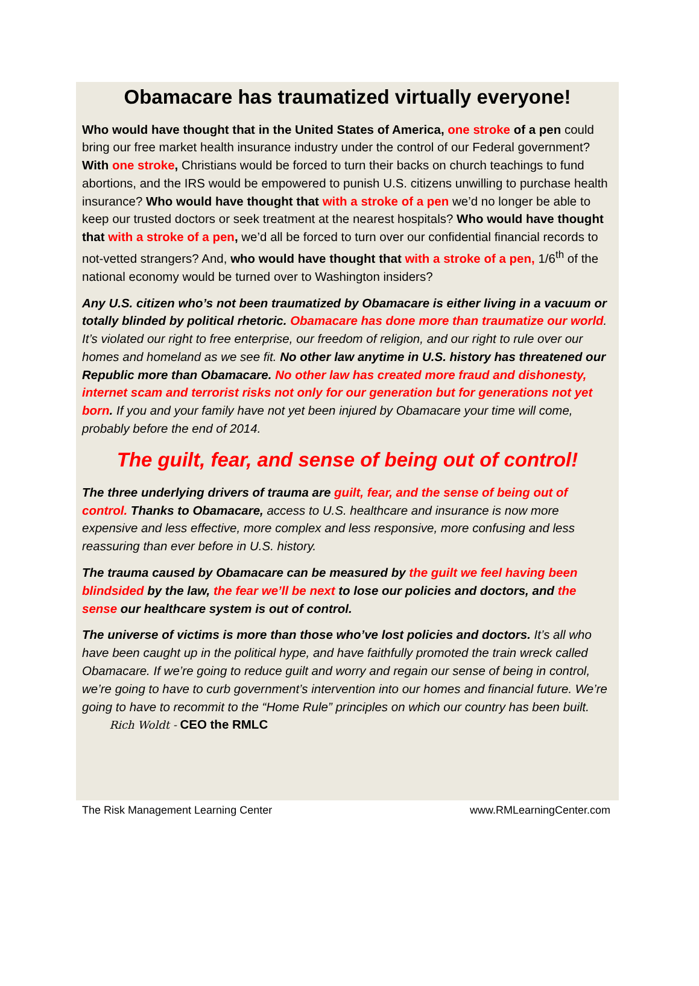Obamacare has traumatized virtually everyone!
Who would have thought that in the United States of America, one stroke of a pen could bring our free market health insurance industry under the control of our Federal government? With one stroke, Christians would be forced to turn their backs on church teachings to fund abortions, and the IRS would be empowered to punish U.S. citizens unwilling to purchase health insurance? Who would have thought that with a stroke of a pen we’d no longer be able to keep our trusted doctors or seek treatment at the nearest hospitals? Who would have thought that with a stroke of a pen, we’d all be forced to turn over our confidential financial records to not-vetted strangers? And, who would have thought that with a stroke of a pen, 1/6<sup>th</sup> of the national economy would be turned over to Washington insiders?
Any U.S. citizen who’s not been traumatized by Obamacare is either living in a vacuum or totally blinded by political rhetoric. Obamacare has done more than traumatize our world. It’s violated our right to free enterprise, our freedom of religion, and our right to rule over our homes and homeland as we see fit. No other law anytime in U.S. history has threatened our Republic more than Obamacare. No other law has created more fraud and dishonesty, internet scam and terrorist risks not only for our generation but for generations not yet born. If you and your family have not yet been injured by Obamacare your time will come, probably before the end of 2014.
The guilt, fear, and sense of being out of control!
The three underlying drivers of trauma are guilt, fear, and the sense of being out of control. Thanks to Obamacare, access to U.S. healthcare and insurance is now more expensive and less effective, more complex and less responsive, more confusing and less reassuring than ever before in U.S. history.
The trauma caused by Obamacare can be measured by the guilt we feel having been blindsided by the law, the fear we’ll be next to lose our policies and doctors, and the sense our healthcare system is out of control.
The universe of victims is more than those who’ve lost policies and doctors. It’s all who have been caught up in the political hype, and have faithfully promoted the train wreck called Obamacare. If we’re going to reduce guilt and worry and regain our sense of being in control, we’re going to have to curb government’s intervention into our homes and financial future. We’re going to have to recommit to the “Home Rule” principles on which our country has been built. Rich Woldt - CEO the RMLC
The Risk Management Learning Center www.RMLearningCenter.com